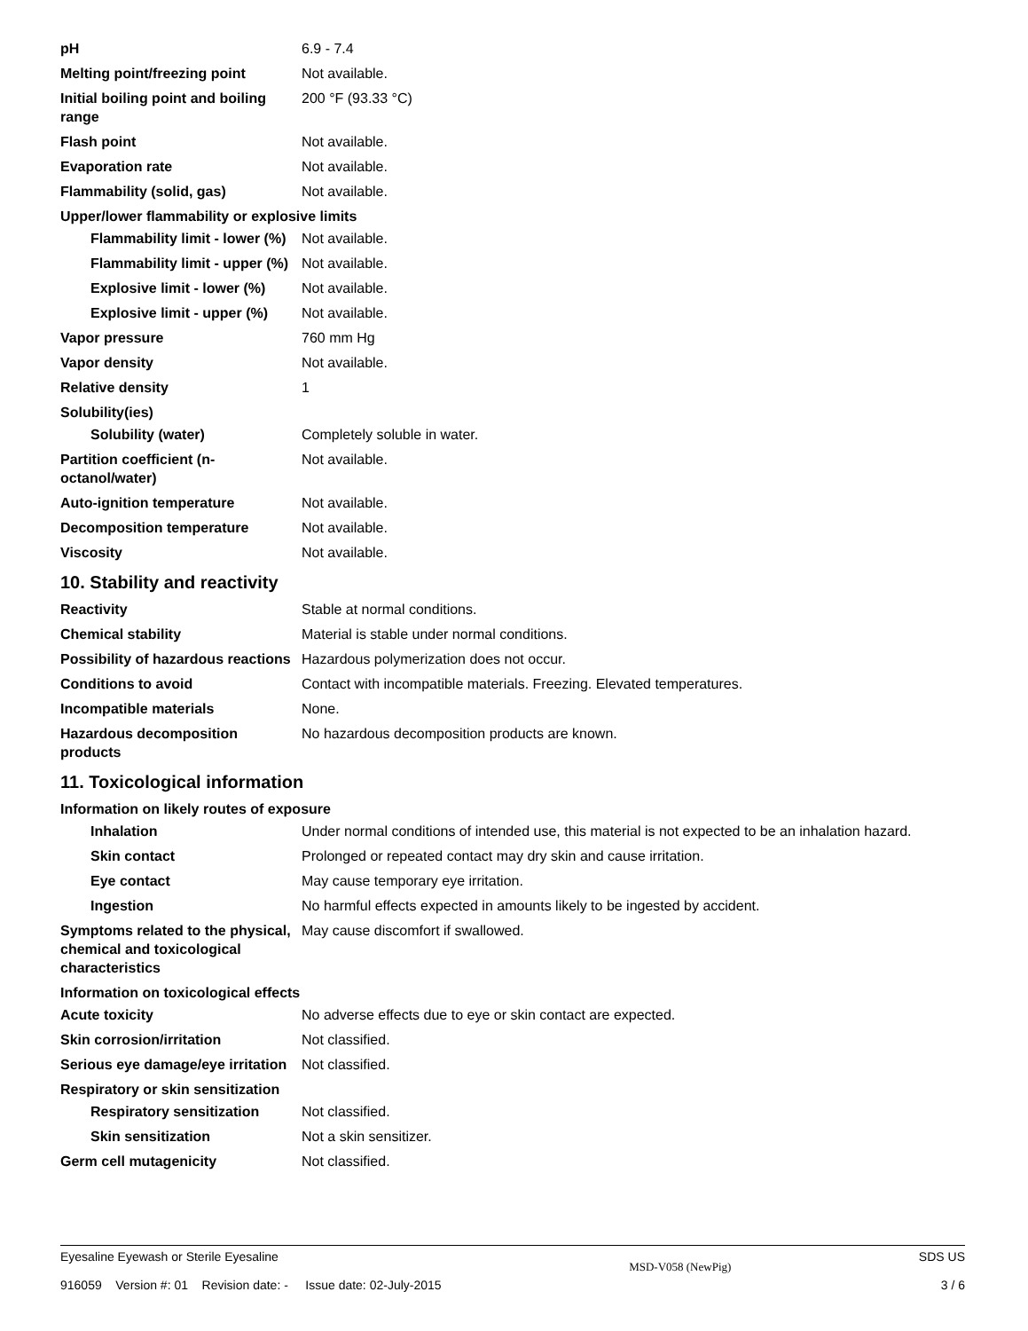pH 6.9 - 7.4
Melting point/freezing point Not available.
Initial boiling point and boiling range
200 °F (93.33 °C)
Flash point Not available.
Evaporation rate Not available.
Flammability (solid, gas) Not available.
Upper/lower flammability or explosive limits
Flammability limit - lower (%)
Not available.
Flammability limit - upper (%)
Not available.
Explosive limit - lower (%)
Not available.
Explosive limit - upper (%)
Not available.
Vapor pressure 760 mm Hg
Vapor density Not available.
Relative density 1
Solubility(ies)
Solubility (water) Completely soluble in water.
Partition coefficient (n-octanol/water)
Not available.
Auto-ignition temperature Not available.
Decomposition temperature Not available.
Viscosity Not available.
10. Stability and reactivity
Reactivity Stable at normal conditions.
Chemical stability Material is stable under normal conditions.
Possibility of hazardous reactions
Hazardous polymerization does not occur.
Conditions to avoid Contact with incompatible materials. Freezing. Elevated temperatures.
Incompatible materials None.
Hazardous decomposition products
No hazardous decomposition products are known.
11. Toxicological information
Information on likely routes of exposure
Inhalation Under normal conditions of intended use, this material is not expected to be an inhalation hazard.
Skin contact Prolonged or repeated contact may dry skin and cause irritation.
Eye contact May cause temporary eye irritation.
Ingestion No harmful effects expected in amounts likely to be ingested by accident.
Symptoms related to the physical, chemical and toxicological characteristics
May cause discomfort if swallowed.
Information on toxicological effects
Acute toxicity No adverse effects due to eye or skin contact are expected.
Skin corrosion/irritation Not classified.
Serious eye damage/eye irritation
Not classified.
Respiratory or skin sensitization
Respiratory sensitization
Not classified.
Skin sensitization Not a skin sensitizer.
Germ cell mutagenicity Not classified.
Eyesaline Eyewash or Sterile Eyesaline
916059 Version #: 01 Revision date: - Issue date: 02-July-2015
MSD-V058 (NewPig)
SDS US
3 / 6